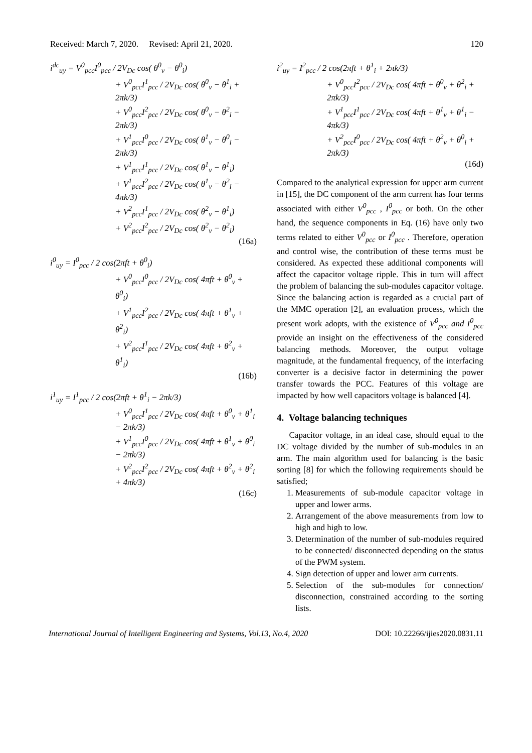Received: March 7, 2020. Revised: April 21, 2020. 120
i<sup>dc</sup><sub>uy</sub> = V<sup>0</sup><sub>pcc</sub>I<sup>0</sup><sub>pcc</sub> / 2V<sub>Dc</sub> cos( θ<sup>0</sup><sub>v</sub> − θ<sup>0</sup><sub>i</sub>)
+ V<sup>0</sup><sub>pcc</sub>I<sup>1</sup><sub>pcc</sub> / 2V<sub>Dc</sub> cos( θ<sup>0</sup><sub>v</sub> − θ<sup>1</sup><sub>i</sub> + 2πk/3)
+ V<sup>0</sup><sub>pcc</sub>I<sup>2</sup><sub>pcc</sub> / 2V<sub>Dc</sub> cos( θ<sup>0</sup><sub>v</sub> − θ<sup>2</sup><sub>i</sub> − 2πk/3)
+ V<sup>1</sup><sub>pcc</sub>I<sup>0</sup><sub>pcc</sub> / 2V<sub>Dc</sub> cos( θ<sup>1</sup><sub>v</sub> − θ<sup>0</sup><sub>i</sub> − 2πk/3)
+ V<sup>1</sup><sub>pcc</sub>I<sup>1</sup><sub>pcc</sub> / 2V<sub>Dc</sub> cos( θ<sup>1</sup><sub>v</sub> − θ<sup>1</sup><sub>i</sub>)
+ V<sup>1</sup><sub>pcc</sub>I<sup>2</sup><sub>pcc</sub> / 2V<sub>Dc</sub> cos( θ<sup>1</sup><sub>v</sub> − θ<sup>2</sup><sub>i</sub> − 4πk/3)
+ V<sup>2</sup><sub>pcc</sub>I<sup>1</sup><sub>pcc</sub> / 2V<sub>Dc</sub> cos( θ<sup>2</sup><sub>v</sub> − θ<sup>1</sup><sub>i</sub>)
+ V<sup>2</sup><sub>pcc</sub>I<sup>2</sup><sub>pcc</sub> / 2V<sub>Dc</sub> cos( θ<sup>2</sup><sub>v</sub> − θ<sup>2</sup><sub>i</sub>)
(16a)
i<sup>0</sup><sub>uy</sub> = I<sup>0</sup><sub>pcc</sub> / 2 cos(2πft + θ<sup>0</sup><sub>i</sub>)
+ V<sup>0</sup><sub>pcc</sub>I<sup>0</sup><sub>pcc</sub> / 2V<sub>Dc</sub> cos( 4πft + θ<sup>0</sup><sub>v</sub> + θ<sup>0</sup><sub>i</sub>)
+ V<sup>1</sup><sub>pcc</sub>I<sup>2</sup><sub>pcc</sub> / 2V<sub>Dc</sub> cos( 4πft + θ<sup>1</sup><sub>v</sub> + θ<sup>2</sup><sub>i</sub>)
+ V<sup>2</sup><sub>pcc</sub>I<sup>1</sup><sub>pcc</sub> / 2V<sub>Dc</sub> cos( 4πft + θ<sup>2</sup><sub>v</sub> + θ<sup>1</sup><sub>i</sub>)
(16b)
i<sup>1</sup><sub>uy</sub> = I<sup>1</sup><sub>pcc</sub> / 2 cos(2πft + θ<sup>1</sup><sub>i</sub> − 2πk/3)
+ V<sup>0</sup><sub>pcc</sub>I<sup>1</sup><sub>pcc</sub> / 2V<sub>Dc</sub> cos( 4πft + θ<sup>0</sup><sub>v</sub> + θ<sup>1</sup><sub>i</sub> − 2πk/3)
+ V<sup>1</sup><sub>pcc</sub>I<sup>0</sup><sub>pcc</sub> / 2V<sub>Dc</sub> cos( 4πft + θ<sup>1</sup><sub>v</sub> + θ<sup>0</sup><sub>i</sub> − 2πk/3)
+ V<sup>2</sup><sub>pcc</sub>I<sup>2</sup><sub>pcc</sub> / 2V<sub>Dc</sub> cos( 4πft + θ<sup>2</sup><sub>v</sub> + θ<sup>2</sup><sub>i</sub> + 4πk/3)
(16c)
i<sup>2</sup><sub>uy</sub> = I<sup>2</sup><sub>pcc</sub> / 2 cos(2πft + θ<sup>1</sup><sub>i</sub> + 2πk/3)
+ V<sup>0</sup><sub>pcc</sub>I<sup>2</sup><sub>pcc</sub> / 2V<sub>Dc</sub> cos( 4πft + θ<sup>0</sup><sub>v</sub> + θ<sup>2</sup><sub>i</sub> + 2πk/3)
+ V<sup>1</sup><sub>pcc</sub>I<sup>1</sup><sub>pcc</sub> / 2V<sub>Dc</sub> cos( 4πft + θ<sup>1</sup><sub>v</sub> + θ<sup>1</sup><sub>i</sub> − 4πk/3)
+ V<sup>2</sup><sub>pcc</sub>I<sup>0</sup><sub>pcc</sub> / 2V<sub>Dc</sub> cos( 4πft + θ<sup>2</sup><sub>v</sub> + θ<sup>0</sup><sub>i</sub> + 2πk/3)
(16d)
Compared to the analytical expression for upper arm current in [15], the DC component of the arm current has four terms associated with either V<sup>0</sup><sub>pcc</sub> , I<sup>0</sup><sub>pcc</sub> or both. On the other hand, the sequence components in Eq. (16) have only two terms related to either V<sup>0</sup><sub>pcc</sub> or I<sup>0</sup><sub>pcc</sub> . Therefore, operation and control wise, the contribution of these terms must be considered. As expected these additional components will affect the capacitor voltage ripple. This in turn will affect the problem of balancing the sub-modules capacitor voltage. Since the balancing action is regarded as a crucial part of the MMC operation [2], an evaluation process, which the present work adopts, with the existence of V<sup>0</sup><sub>pcc</sub> and I<sup>0</sup><sub>pcc</sub> provide an insight on the effectiveness of the considered balancing methods. Moreover, the output voltage magnitude, at the fundamental frequency, of the interfacing converter is a decisive factor in determining the power transfer towards the PCC. Features of this voltage are impacted by how well capacitors voltage is balanced [4].
4. Voltage balancing techniques
Capacitor voltage, in an ideal case, should equal to the DC voltage divided by the number of sub-modules in an arm. The main algorithm used for balancing is the basic sorting [8] for which the following requirements should be satisfied;
1. Measurements of sub-module capacitor voltage in upper and lower arms.
2. Arrangement of the above measurements from low to high and high to low.
3. Determination of the number of sub-modules required to be connected/ disconnected depending on the status of the PWM system.
4. Sign detection of upper and lower arm currents.
5. Selection of the sub-modules for connection/ disconnection, constrained according to the sorting lists.
International Journal of Intelligent Engineering and Systems, Vol.13, No.4, 2020 DOI: 10.22266/ijies2020.0831.11